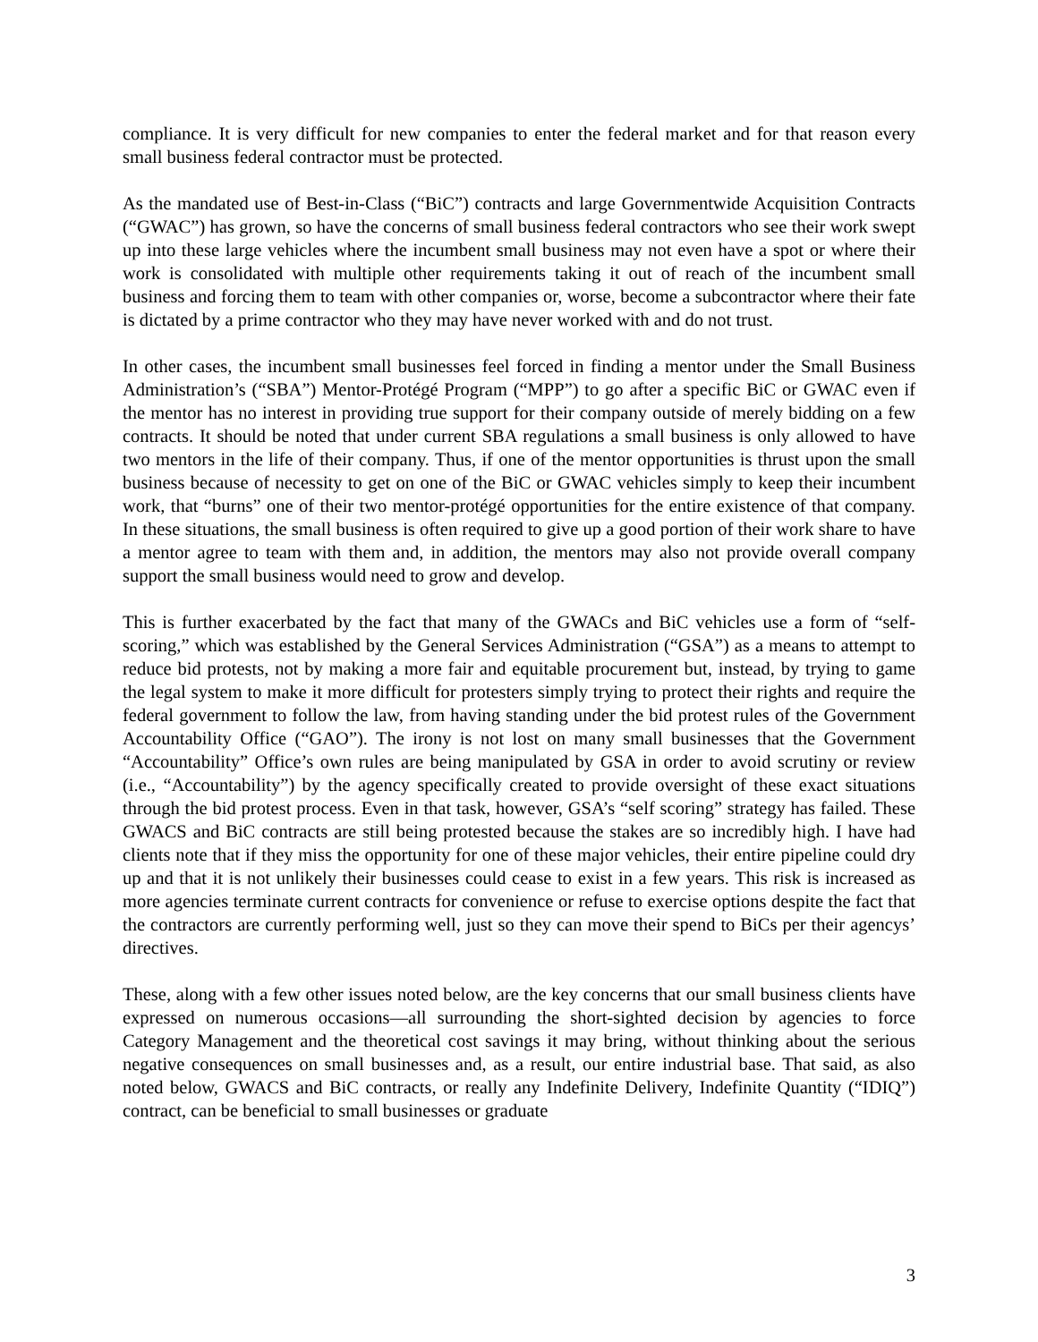compliance. It is very difficult for new companies to enter the federal market and for that reason every small business federal contractor must be protected.
As the mandated use of Best-in-Class (“BiC”) contracts and large Governmentwide Acquisition Contracts (“GWAC”) has grown, so have the concerns of small business federal contractors who see their work swept up into these large vehicles where the incumbent small business may not even have a spot or where their work is consolidated with multiple other requirements taking it out of reach of the incumbent small business and forcing them to team with other companies or, worse, become a subcontractor where their fate is dictated by a prime contractor who they may have never worked with and do not trust.
In other cases, the incumbent small businesses feel forced in finding a mentor under the Small Business Administration’s (“SBA”) Mentor-Protégé Program (“MPP”) to go after a specific BiC or GWAC even if the mentor has no interest in providing true support for their company outside of merely bidding on a few contracts. It should be noted that under current SBA regulations a small business is only allowed to have two mentors in the life of their company. Thus, if one of the mentor opportunities is thrust upon the small business because of necessity to get on one of the BiC or GWAC vehicles simply to keep their incumbent work, that “burns” one of their two mentor-protégé opportunities for the entire existence of that company. In these situations, the small business is often required to give up a good portion of their work share to have a mentor agree to team with them and, in addition, the mentors may also not provide overall company support the small business would need to grow and develop.
This is further exacerbated by the fact that many of the GWACs and BiC vehicles use a form of “self-scoring,” which was established by the General Services Administration (“GSA”) as a means to attempt to reduce bid protests, not by making a more fair and equitable procurement but, instead, by trying to game the legal system to make it more difficult for protesters simply trying to protect their rights and require the federal government to follow the law, from having standing under the bid protest rules of the Government Accountability Office (“GAO”). The irony is not lost on many small businesses that the Government “Accountability” Office’s own rules are being manipulated by GSA in order to avoid scrutiny or review (i.e., “Accountability”) by the agency specifically created to provide oversight of these exact situations through the bid protest process. Even in that task, however, GSA’s “self scoring” strategy has failed. These GWACS and BiC contracts are still being protested because the stakes are so incredibly high. I have had clients note that if they miss the opportunity for one of these major vehicles, their entire pipeline could dry up and that it is not unlikely their businesses could cease to exist in a few years. This risk is increased as more agencies terminate current contracts for convenience or refuse to exercise options despite the fact that the contractors are currently performing well, just so they can move their spend to BiCs per their agencys’ directives.
These, along with a few other issues noted below, are the key concerns that our small business clients have expressed on numerous occasions—all surrounding the short-sighted decision by agencies to force Category Management and the theoretical cost savings it may bring, without thinking about the serious negative consequences on small businesses and, as a result, our entire industrial base. That said, as also noted below, GWACS and BiC contracts, or really any Indefinite Delivery, Indefinite Quantity (“IDIQ”) contract, can be beneficial to small businesses or graduate
3